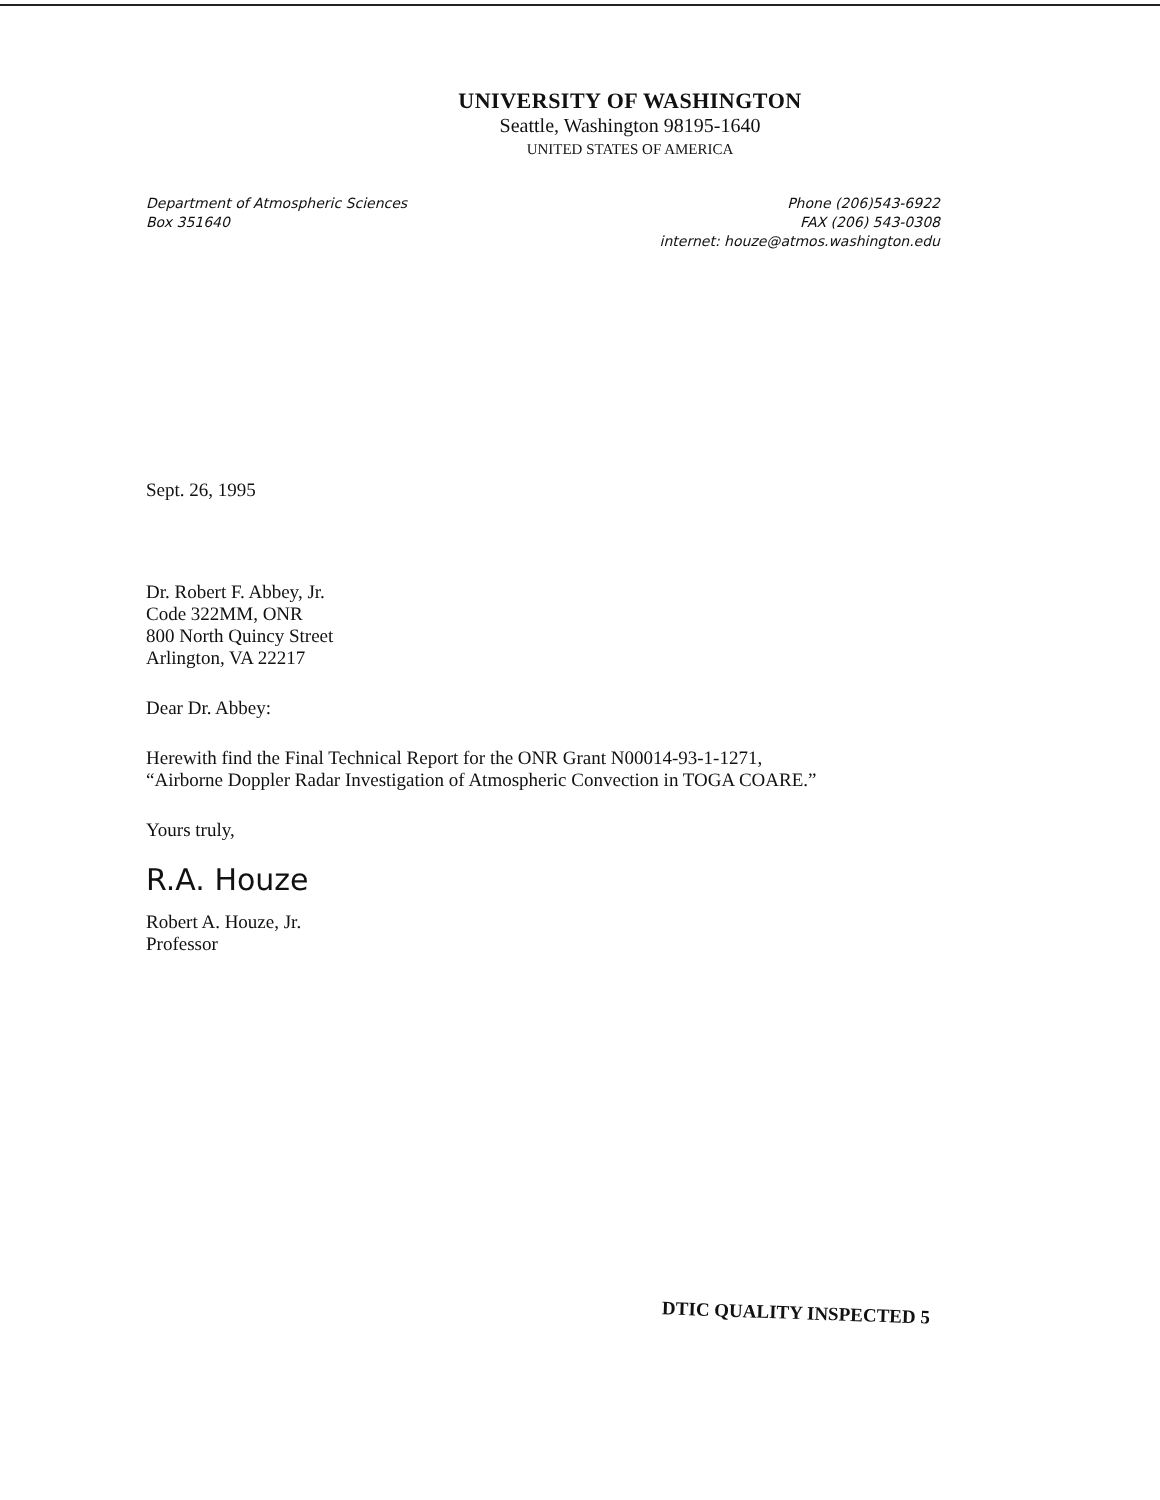UNIVERSITY OF WASHINGTON
Seattle, Washington 98195-1640
UNITED STATES OF AMERICA
Department of Atmospheric Sciences
Box 351640
Phone (206)543-6922
FAX (206) 543-0308
internet: houze@atmos.washington.edu
Sept. 26, 1995
Dr. Robert F. Abbey, Jr.
Code 322MM, ONR
800 North Quincy Street
Arlington, VA 22217
Dear Dr. Abbey:
Herewith find the Final Technical Report for the ONR Grant N00014-93-1-1271,
“Airborne Doppler Radar Investigation of Atmospheric Convection in TOGA COARE.”
Yours truly,
R.A. Houze
Robert A. Houze, Jr.
Professor
DTIC QUALITY INSPECTED 5